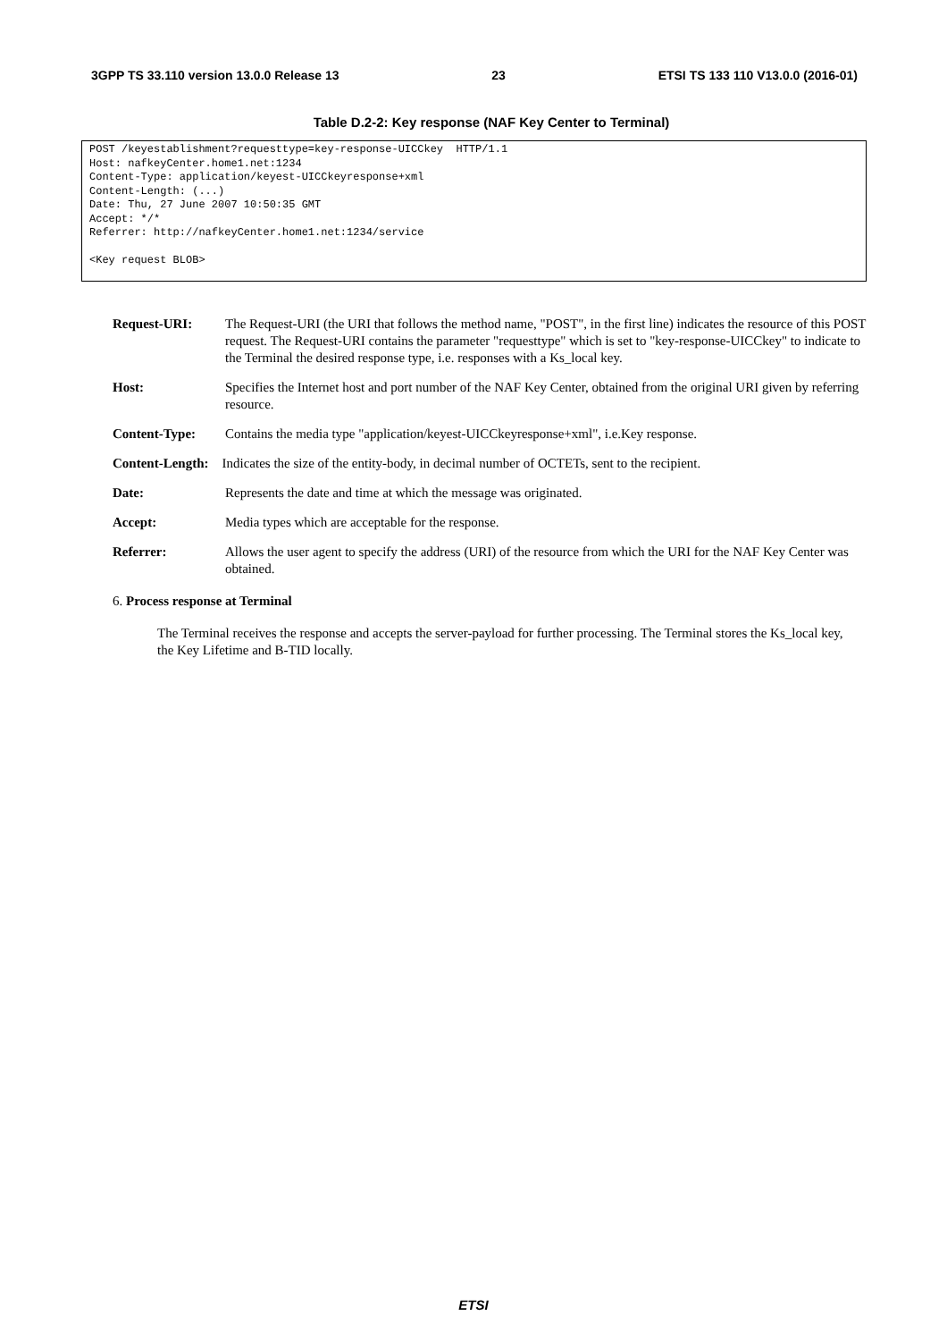3GPP TS 33.110 version 13.0.0 Release 13 23 ETSI TS 133 110 V13.0.0 (2016-01)
Table D.2-2: Key response (NAF Key Center to Terminal)
POST /keyestablishment?requesttype=key-response-UICCkey  HTTP/1.1
Host: nafkeyCenter.home1.net:1234
Content-Type: application/keyest-UICCkeyresponse+xml
Content-Length: (...)
Date: Thu, 27 June 2007 10:50:35 GMT
Accept: */*
Referrer: http://nafkeyCenter.home1.net:1234/service

<Key request BLOB>
| Request-URI: | The Request-URI (the URI that follows the method name, "POST", in the first line) indicates the resource of this POST request. The Request-URI contains the parameter "requesttype" which is set to "key-response-UICCkey" to indicate to the Terminal the desired response type, i.e. responses with a Ks_local key. |
| Host: | Specifies the Internet host and port number of the NAF Key Center, obtained from the original URI given by referring resource. |
| Content-Type: | Contains the media type "application/keyest-UICCkeyresponse+xml", i.e.Key response. |
| Content-Length: Indicates the size of the entity-body, in decimal number of OCTETs, sent to the recipient. | |
| Date: | Represents the date and time at which the message was originated. |
| Accept: | Media types which are acceptable for the response. |
| Referrer: | Allows the user agent to specify the address (URI) of the resource from which the URI for the NAF Key Center was obtained. |
6. Process response at Terminal
The Terminal receives the response and accepts the server-payload for further processing. The Terminal stores the Ks_local key, the Key Lifetime and B-TID locally.
ETSI